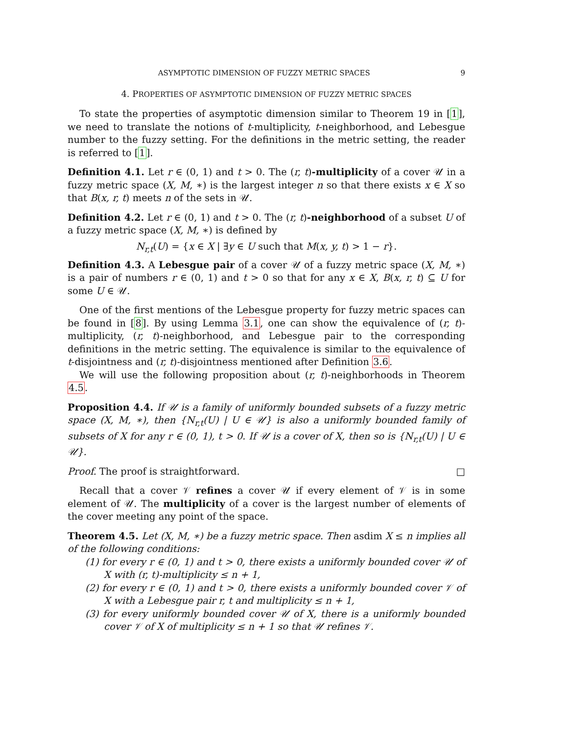ASYMPTOTIC DIMENSION OF FUZZY METRIC SPACES 9
4. PROPERTIES OF ASYMPTOTIC DIMENSION OF FUZZY METRIC SPACES
To state the properties of asymptotic dimension similar to Theorem 19 in [1], we need to translate the notions of t-multiplicity, t-neighborhood, and Lebesgue number to the fuzzy setting. For the definitions in the metric setting, the reader is referred to [1].
Definition 4.1. Let r ∈ (0, 1) and t > 0. The (r, t)-multiplicity of a cover 𝒰 in a fuzzy metric space (X, M, ∗) is the largest integer n so that there exists x ∈ X so that B(x, r, t) meets n of the sets in 𝒰.
Definition 4.2. Let r ∈ (0, 1) and t > 0. The (r, t)-neighborhood of a subset U of a fuzzy metric space (X, M, ∗) is defined by
N<sub>r,t</sub>(U) = {x ∈ X | ∃y ∈ U such that M(x, y, t) > 1 − r}.
Definition 4.3. A Lebesgue pair of a cover 𝒰 of a fuzzy metric space (X, M, ∗) is a pair of numbers r ∈ (0, 1) and t > 0 so that for any x ∈ X, B(x, r, t) ⊆ U for some U ∈ 𝒰.
One of the first mentions of the Lebesgue property for fuzzy metric spaces can be found in [8]. By using Lemma 3.1, one can show the equivalence of (r, t)-multiplicity, (r, t)-neighborhood, and Lebesgue pair to the corresponding definitions in the metric setting. The equivalence is similar to the equivalence of t-disjointness and (r, t)-disjointness mentioned after Definition 3.6.
We will use the following proposition about (r, t)-neighborhoods in Theorem 4.5.
Proposition 4.4. If 𝒰 is a family of uniformly bounded subsets of a fuzzy metric space (X, M, ∗), then {N<sub>r,t</sub>(U) | U ∈ 𝒰} is also a uniformly bounded family of subsets of X for any r ∈ (0, 1), t > 0. If 𝒰 is a cover of X, then so is {N<sub>r,t</sub>(U) | U ∈ 𝒰}.
Proof. The proof is straightforward. □
Recall that a cover 𝒱 refines a cover 𝒰 if every element of 𝒱 is in some element of 𝒰. The multiplicity of a cover is the largest number of elements of the cover meeting any point of the space.
Theorem 4.5. Let (X, M, ∗) be a fuzzy metric space. Then asdim X ≤ n implies all of the following conditions:
(1) for every r ∈ (0, 1) and t > 0, there exists a uniformly bounded cover 𝒰 of X with (r, t)-multiplicity ≤ n + 1,
(2) for every r ∈ (0, 1) and t > 0, there exists a uniformly bounded cover 𝒱 of X with a Lebesgue pair r, t and multiplicity ≤ n + 1,
(3) for every uniformly bounded cover 𝒰 of X, there is a uniformly bounded cover 𝒱 of X of multiplicity ≤ n + 1 so that 𝒰 refines 𝒱.